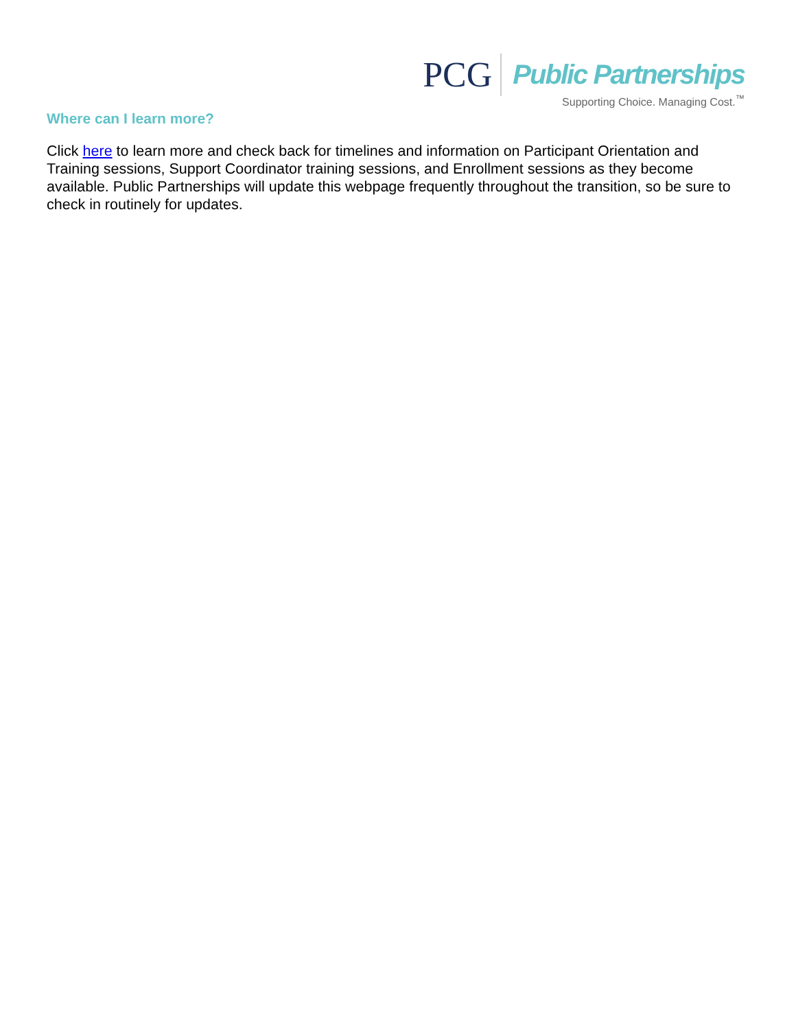PCG
Public Partnerships
Supporting Choice. Managing Cost.<sup>™</sup>
Where can I learn more?
Click here to learn more and check back for timelines and information on Participant Orientation and Training sessions, Support Coordinator training sessions, and Enrollment sessions as they become available. Public Partnerships will update this webpage frequently throughout the transition, so be sure to check in routinely for updates.